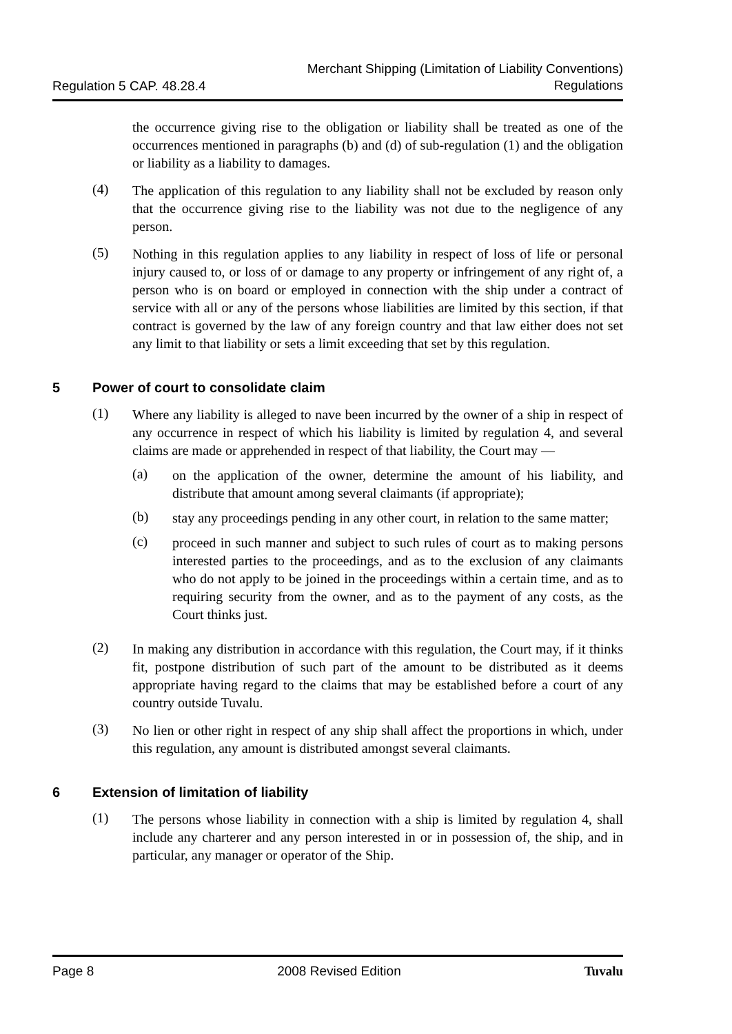Regulation 5 CAP. 48.28.4
Merchant Shipping (Limitation of Liability Conventions)
Regulations
the occurrence giving rise to the obligation or liability shall be treated as one of the occurrences mentioned in paragraphs (b) and (d) of sub-regulation (1) and the obligation or liability as a liability to damages.
(4)
The application of this regulation to any liability shall not be excluded by reason only that the occurrence giving rise to the liability was not due to the negligence of any person.
(5)
Nothing in this regulation applies to any liability in respect of loss of life or personal injury caused to, or loss of or damage to any property or infringement of any right of, a person who is on board or employed in connection with the ship under a contract of service with all or any of the persons whose liabilities are limited by this section, if that contract is governed by the law of any foreign country and that law either does not set any limit to that liability or sets a limit exceeding that set by this regulation.
5 Power of court to consolidate claim
(1)
Where any liability is alleged to nave been incurred by the owner of a ship in respect of any occurrence in respect of which his liability is limited by regulation 4, and several claims are made or apprehended in respect of that liability, the Court may —
(a)
on the application of the owner, determine the amount of his liability, and distribute that amount among several claimants (if appropriate);
(b)
stay any proceedings pending in any other court, in relation to the same matter;
(c)
proceed in such manner and subject to such rules of court as to making persons interested parties to the proceedings, and as to the exclusion of any claimants who do not apply to be joined in the proceedings within a certain time, and as to requiring security from the owner, and as to the payment of any costs, as the Court thinks just.
(2)
In making any distribution in accordance with this regulation, the Court may, if it thinks fit, postpone distribution of such part of the amount to be distributed as it deems appropriate having regard to the claims that may be established before a court of any country outside Tuvalu.
(3)
No lien or other right in respect of any ship shall affect the proportions in which, under this regulation, any amount is distributed amongst several claimants.
6 Extension of limitation of liability
(1)
The persons whose liability in connection with a ship is limited by regulation 4, shall include any charterer and any person interested in or in possession of, the ship, and in particular, any manager or operator of the Ship.
Page 8 2008 Revised Edition Tuvalu